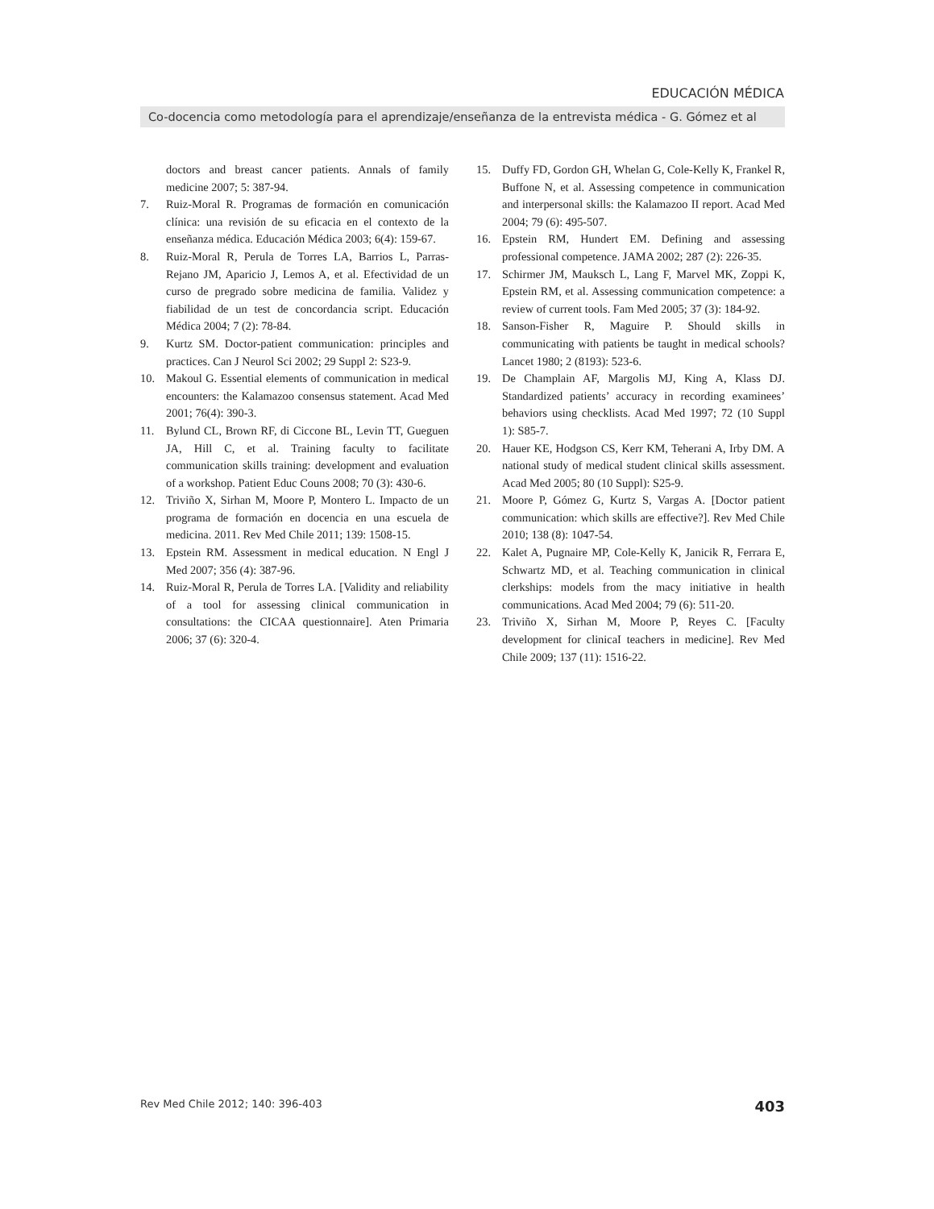EDUCACIÓN MÉDICA
Co-docencia como metodología para el aprendizaje/enseñanza de la entrevista médica - G. Gómez et al
doctors and breast cancer patients. Annals of family medicine 2007; 5: 387-94.
7. Ruiz-Moral R. Programas de formación en comunicación clínica: una revisión de su eficacia en el contexto de la enseñanza médica. Educación Médica 2003; 6(4): 159-67.
8. Ruiz-Moral R, Perula de Torres LA, Barrios L, Parras-Rejano JM, Aparicio J, Lemos A, et al. Efectividad de un curso de pregrado sobre medicina de familia. Validez y fiabilidad de un test de concordancia script. Educación Médica 2004; 7 (2): 78-84.
9. Kurtz SM. Doctor-patient communication: principles and practices. Can J Neurol Sci 2002; 29 Suppl 2: S23-9.
10. Makoul G. Essential elements of communication in medical encounters: the Kalamazoo consensus statement. Acad Med 2001; 76(4): 390-3.
11. Bylund CL, Brown RF, di Ciccone BL, Levin TT, Gueguen JA, Hill C, et al. Training faculty to facilitate communication skills training: development and evaluation of a workshop. Patient Educ Couns 2008; 70 (3): 430-6.
12. Triviño X, Sirhan M, Moore P, Montero L. Impacto de un programa de formación en docencia en una escuela de medicina. 2011. Rev Med Chile 2011; 139: 1508-15.
13. Epstein RM. Assessment in medical education. N Engl J Med 2007; 356 (4): 387-96.
14. Ruiz-Moral R, Perula de Torres LA. [Validity and reliability of a tool for assessing clinical communication in consultations: the CICAA questionnaire]. Aten Primaria 2006; 37 (6): 320-4.
15. Duffy FD, Gordon GH, Whelan G, Cole-Kelly K, Frankel R, Buffone N, et al. Assessing competence in communication and interpersonal skills: the Kalamazoo II report. Acad Med 2004; 79 (6): 495-507.
16. Epstein RM, Hundert EM. Defining and assessing professional competence. JAMA 2002; 287 (2): 226-35.
17. Schirmer JM, Mauksch L, Lang F, Marvel MK, Zoppi K, Epstein RM, et al. Assessing communication competence: a review of current tools. Fam Med 2005; 37 (3): 184-92.
18. Sanson-Fisher R, Maguire P. Should skills in communicating with patients be taught in medical schools? Lancet 1980; 2 (8193): 523-6.
19. De Champlain AF, Margolis MJ, King A, Klass DJ. Standardized patients’ accuracy in recording examinees’ behaviors using checklists. Acad Med 1997; 72 (10 Suppl 1): S85-7.
20. Hauer KE, Hodgson CS, Kerr KM, Teherani A, Irby DM. A national study of medical student clinical skills assessment. Acad Med 2005; 80 (10 Suppl): S25-9.
21. Moore P, Gómez G, Kurtz S, Vargas A. [Doctor patient communication: which skills are effective?]. Rev Med Chile 2010; 138 (8): 1047-54.
22. Kalet A, Pugnaire MP, Cole-Kelly K, Janicik R, Ferrara E, Schwartz MD, et al. Teaching communication in clinical clerkships: models from the macy initiative in health communications. Acad Med 2004; 79 (6): 511-20.
23. Triviño X, Sirhan M, Moore P, Reyes C. [Faculty development for clinicaI teachers in medicine]. Rev Med Chile 2009; 137 (11): 1516-22.
Rev Med Chile 2012; 140: 396-403 403